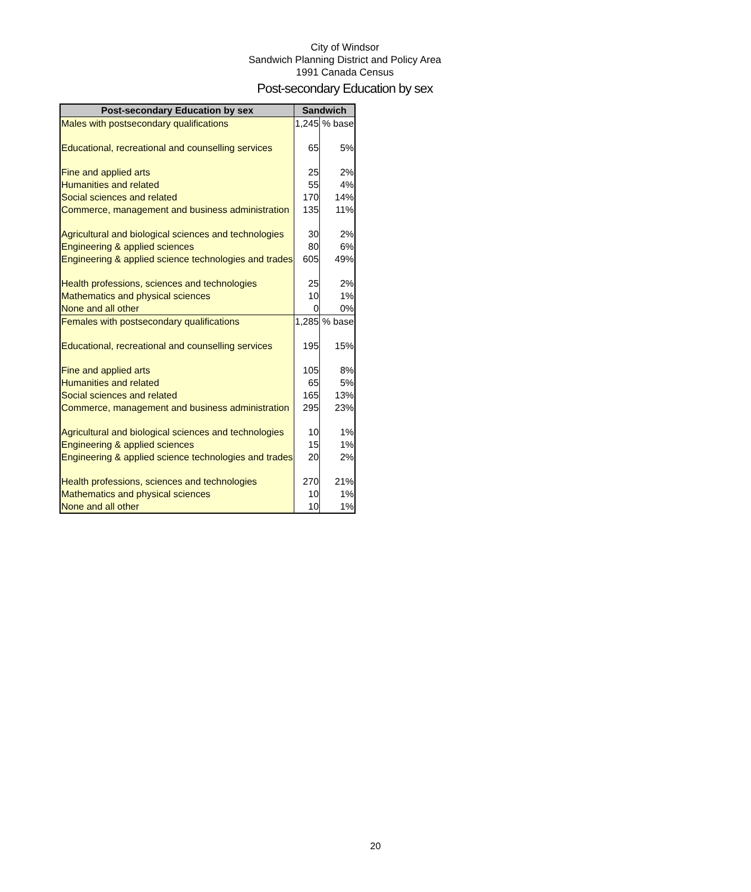City of Windsor
Sandwich Planning District and Policy Area
1991 Canada Census
Post-secondary Education by sex
| Post-secondary Education by sex | Sandwich | |
| --- | --- | --- |
| Males with postsecondary qualifications | 1,245 | % base |
| Educational, recreational and counselling services | 65 | 5% |
| Fine and applied arts | 25 | 2% |
| Humanities and related | 55 | 4% |
| Social sciences and related | 170 | 14% |
| Commerce, management and business administration | 135 | 11% |
| Agricultural and biological sciences and technologies | 30 | 2% |
| Engineering & applied sciences | 80 | 6% |
| Engineering & applied science technologies and trades | 605 | 49% |
| Health professions, sciences and technologies | 25 | 2% |
| Mathematics and physical sciences | 10 | 1% |
| None and all other | 0 | 0% |
| Females with postsecondary qualifications | 1,285 | % base |
| Educational, recreational and counselling services | 195 | 15% |
| Fine and applied arts | 105 | 8% |
| Humanities and related | 65 | 5% |
| Social sciences and related | 165 | 13% |
| Commerce, management and business administration | 295 | 23% |
| Agricultural and biological sciences and technologies | 10 | 1% |
| Engineering & applied sciences | 15 | 1% |
| Engineering & applied science technologies and trades | 20 | 2% |
| Health professions, sciences and technologies | 270 | 21% |
| Mathematics and physical sciences | 10 | 1% |
| None and all other | 10 | 1% |
20